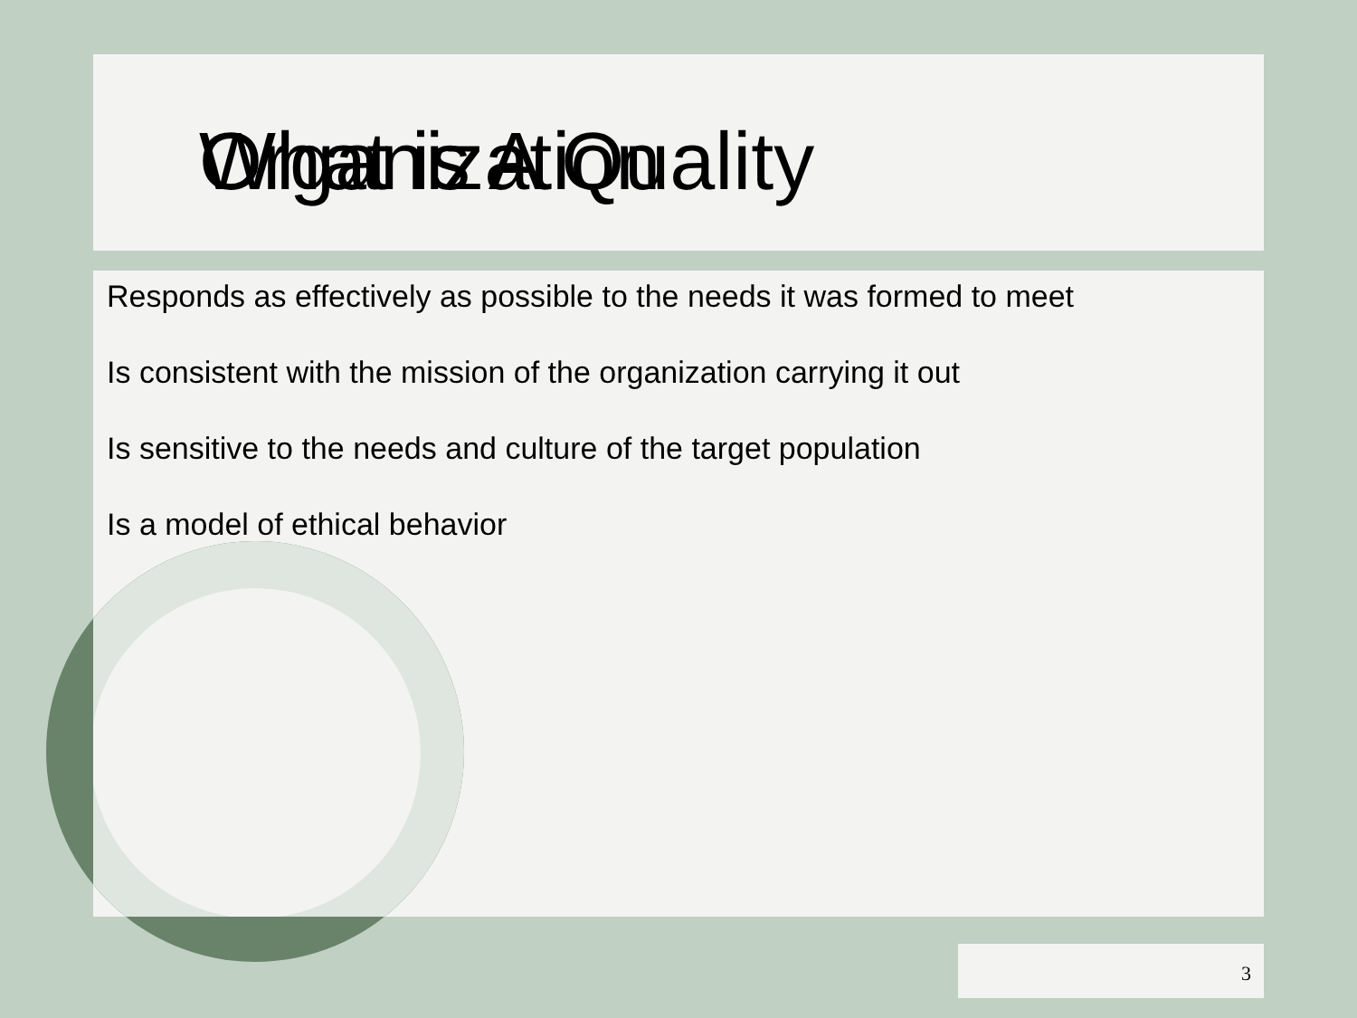What is A Quality Organization
Responds as effectively as possible to the needs it was formed to meet
Is consistent with the mission of the organization carrying it out
Is sensitive to the needs and culture of the target population
Is a model of ethical behavior
3